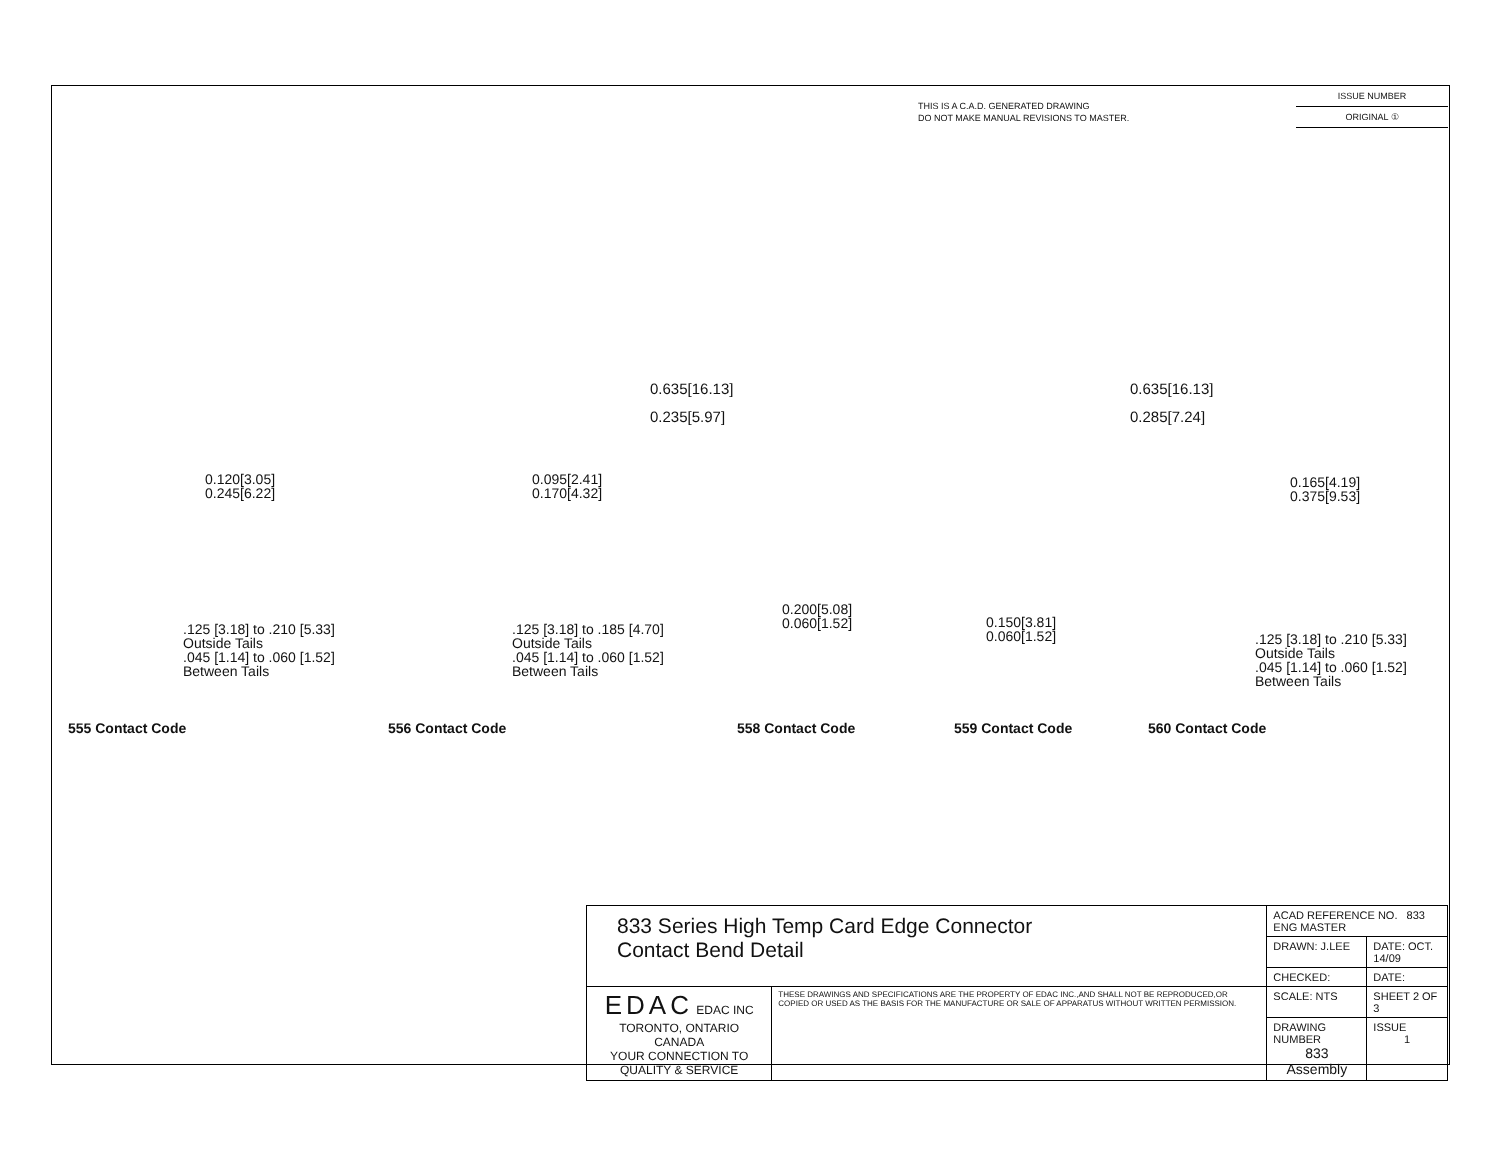THIS IS A C.A.D. GENERATED DRAWING
DO NOT MAKE MANUAL REVISIONS TO MASTER.
ISSUE NUMBER
ORIGINAL ①
0.635[16.13]
0.235[5.97]
0.635[16.13]
0.285[7.24]
0.120[3.05]
0.245[6.22]
0.095[2.41]
0.170[4.32]
0.165[4.19]
0.375[9.53]
.125 [3.18] to .210 [5.33]
Outside Tails
.045 [1.14] to .060 [1.52]
Between Tails
.125 [3.18] to .185 [4.70]
Outside Tails
.045 [1.14] to .060 [1.52]
Between Tails
0.200[5.08]
0.060[1.52]
0.150[3.81]
0.060[1.52]
.125 [3.18] to .210 [5.33]
Outside Tails
.045 [1.14] to .060 [1.52]
Between Tails
555 Contact Code 556 Contact Code 558 Contact Code 559 Contact Code 560 Contact Code
| 833 Series High Temp Card Edge Connector Contact Bend Detail | | ACAD REFERENCE NO. 833 ENG MASTER | | |
| | | DRAWN: J.LEE | DATE: OCT. 14/09 | |
| | | CHECKED: | DATE: | |
| EDAC EDAC INC TORONTO, ONTARIO CANADA YOUR CONNECTION TO QUALITY & SERVICE | THESE DRAWINGS AND SPECIFICATIONS ARE THE PROPERTY OF EDAC INC.,AND SHALL NOT BE REPRODUCED,OR COPIED OR USED AS THE BASIS FOR THE MANUFACTURE OR SALE OF APPARATUS WITHOUT WRITTEN PERMISSION. | SCALE: NTS | SHEET 2 OF 3 | |
| | | DRAWING NUMBER 833 Assembly | | ISSUE 1 |